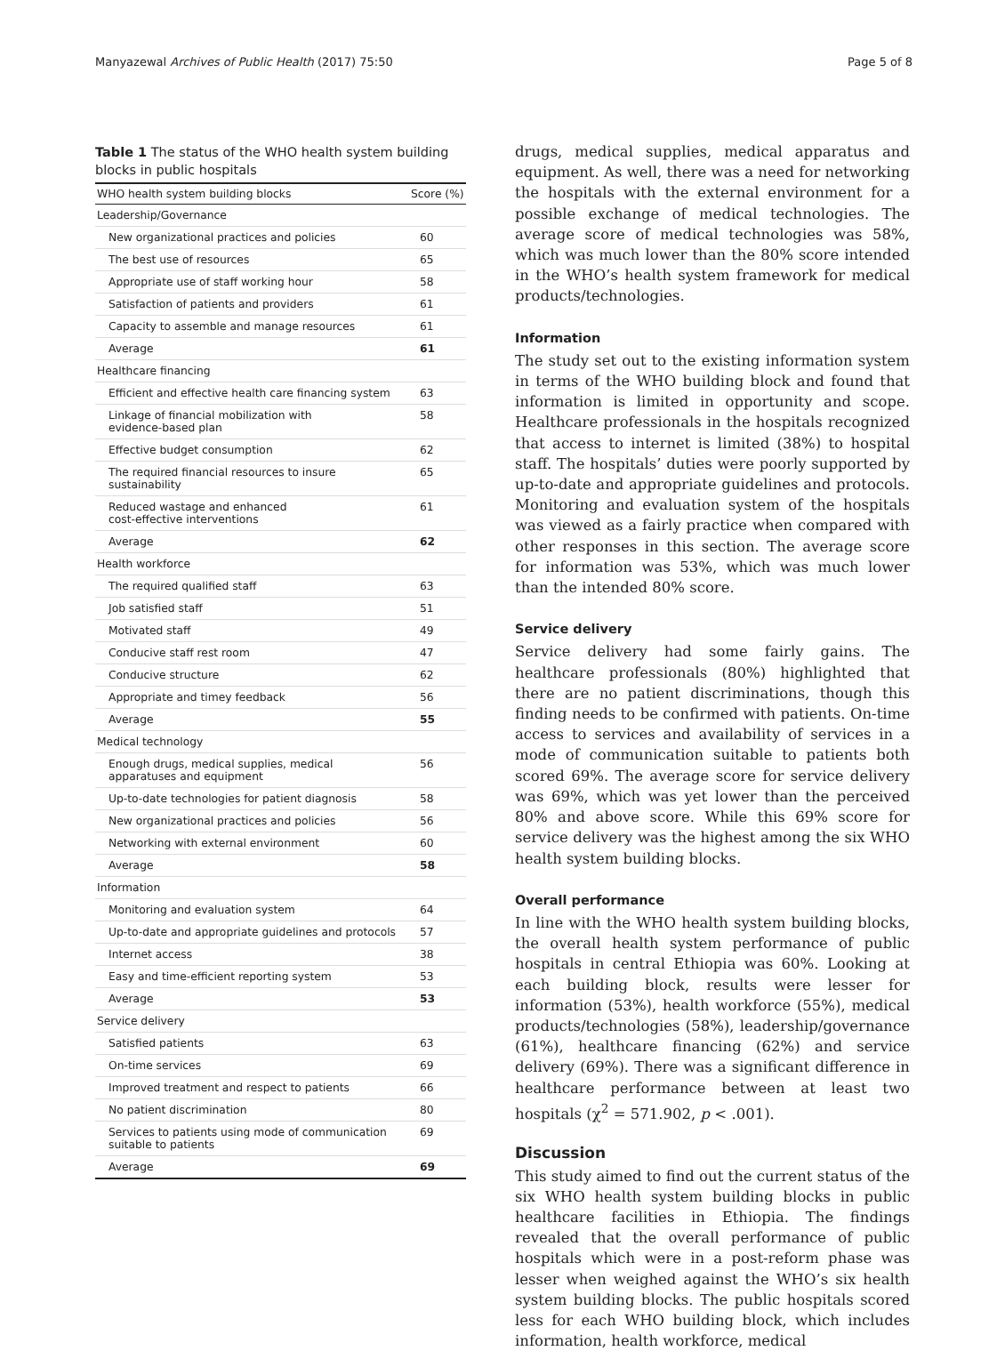Manyazewal Archives of Public Health (2017) 75:50 Page 5 of 8
Table 1 The status of the WHO health system building blocks in public hospitals
| WHO health system building blocks | Score (%) |
| --- | --- |
| Leadership/Governance | |
| New organizational practices and policies | 60 |
| The best use of resources | 65 |
| Appropriate use of staff working hour | 58 |
| Satisfaction of patients and providers | 61 |
| Capacity to assemble and manage resources | 61 |
| Average | 61 |
| Healthcare financing | |
| Efficient and effective health care financing system | 63 |
| Linkage of financial mobilization with evidence-based plan | 58 |
| Effective budget consumption | 62 |
| The required financial resources to insure sustainability | 65 |
| Reduced wastage and enhanced cost-effective interventions | 61 |
| Average | 62 |
| Health workforce | |
| The required qualified staff | 63 |
| Job satisfied staff | 51 |
| Motivated staff | 49 |
| Conducive staff rest room | 47 |
| Conducive structure | 62 |
| Appropriate and timey feedback | 56 |
| Average | 55 |
| Medical technology | |
| Enough drugs, medical supplies, medical apparatuses and equipment | 56 |
| Up-to-date technologies for patient diagnosis | 58 |
| New organizational practices and policies | 56 |
| Networking with external environment | 60 |
| Average | 58 |
| Information | |
| Monitoring and evaluation system | 64 |
| Up-to-date and appropriate guidelines and protocols | 57 |
| Internet access | 38 |
| Easy and time-efficient reporting system | 53 |
| Average | 53 |
| Service delivery | |
| Satisfied patients | 63 |
| On-time services | 69 |
| Improved treatment and respect to patients | 66 |
| No patient discrimination | 80 |
| Services to patients using mode of communication suitable to patients | 69 |
| Average | 69 |
drugs, medical supplies, medical apparatus and equipment. As well, there was a need for networking the hospitals with the external environment for a possible exchange of medical technologies. The average score of medical technologies was 58%, which was much lower than the 80% score intended in the WHO’s health system framework for medical products/technologies.
Information
The study set out to the existing information system in terms of the WHO building block and found that information is limited in opportunity and scope. Healthcare professionals in the hospitals recognized that access to internet is limited (38%) to hospital staff. The hospitals’ duties were poorly supported by up-to-date and appropriate guidelines and protocols. Monitoring and evaluation system of the hospitals was viewed as a fairly practice when compared with other responses in this section. The average score for information was 53%, which was much lower than the intended 80% score.
Service delivery
Service delivery had some fairly gains. The healthcare professionals (80%) highlighted that there are no patient discriminations, though this finding needs to be confirmed with patients. On-time access to services and availability of services in a mode of communication suitable to patients both scored 69%. The average score for service delivery was 69%, which was yet lower than the perceived 80% and above score. While this 69% score for service delivery was the highest among the six WHO health system building blocks.
Overall performance
In line with the WHO health system building blocks, the overall health system performance of public hospitals in central Ethiopia was 60%. Looking at each building block, results were lesser for information (53%), health workforce (55%), medical products/technologies (58%), leadership/governance (61%), healthcare financing (62%) and service delivery (69%). There was a significant difference in healthcare performance between at least two hospitals (χ<sup>2</sup> = 571.902, p < .001).
Discussion
This study aimed to find out the current status of the six WHO health system building blocks in public healthcare facilities in Ethiopia. The findings revealed that the overall performance of public hospitals which were in a post-reform phase was lesser when weighed against the WHO’s six health system building blocks. The public hospitals scored less for each WHO building block, which includes information, health workforce, medical